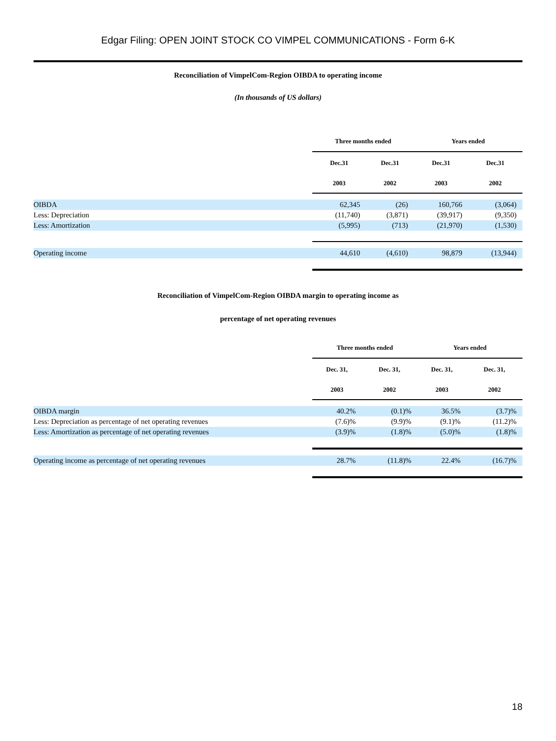Edgar Filing: OPEN JOINT STOCK CO VIMPEL COMMUNICATIONS - Form 6-K
Reconciliation of VimpelCom-Region OIBDA to operating income
(In thousands of US dollars)
| | Three months ended | | Years ended | |
| --- | --- | --- | --- | --- |
| | Dec.31 | Dec.31 | Dec.31 | Dec.31 |
| | 2003 | 2002 | 2003 | 2002 |
| OIBDA | 62,345 | (26) | 160,766 | (3,064) |
| Less: Depreciation | (11,740) | (3,871) | (39,917) | (9,350) |
| Less: Amortization | (5,995) | (713) | (21,970) | (1,530) |
| Operating income | 44,610 | (4,610) | 98,879 | (13,944) |
Reconciliation of VimpelCom-Region OIBDA margin to operating income as
percentage of net operating revenues
| | Three months ended | | Years ended | |
| --- | --- | --- | --- | --- |
| | Dec. 31, | Dec. 31, | Dec. 31, | Dec. 31, |
| | 2003 | 2002 | 2003 | 2002 |
| OIBDA margin | 40.2% | (0.1)% | 36.5% | (3.7)% |
| Less: Depreciation as percentage of net operating revenues | (7.6)% | (9.9)% | (9.1)% | (11.2)% |
| Less: Amortization as percentage of net operating revenues | (3.9)% | (1.8)% | (5.0)% | (1.8)% |
| Operating income as percentage of net operating revenues | 28.7% | (11.8)% | 22.4% | (16.7)% |
18